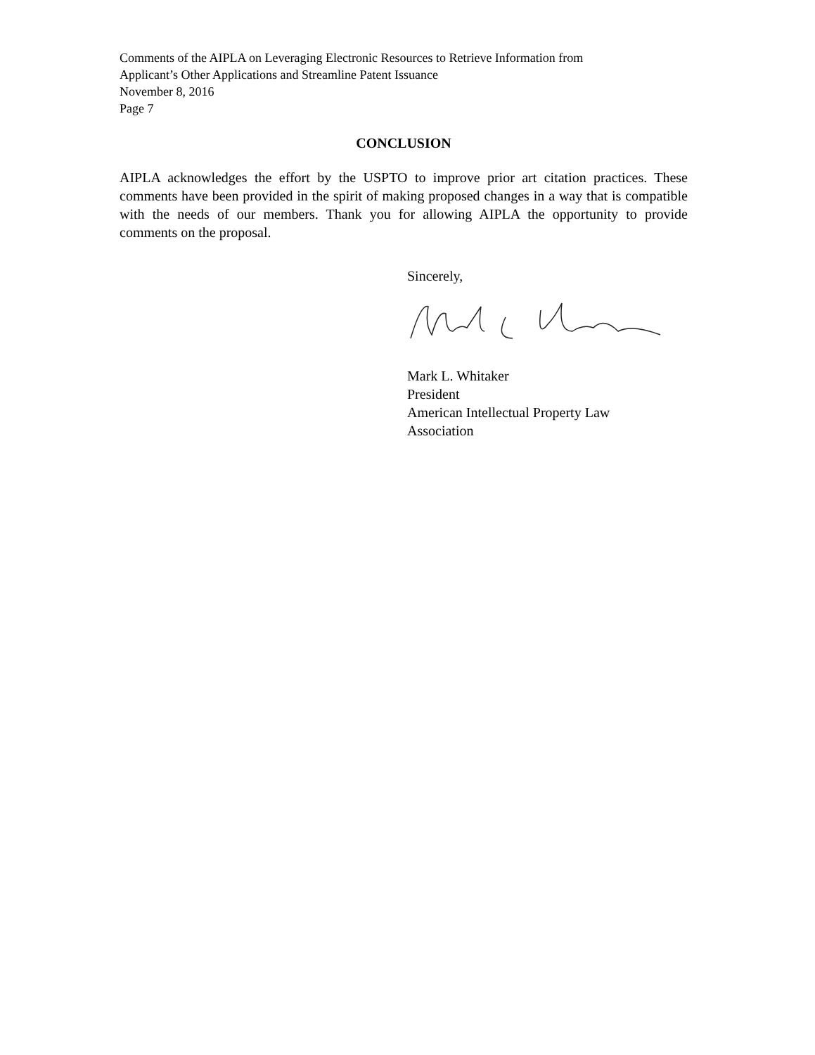Comments of the AIPLA on Leveraging Electronic Resources to Retrieve Information from
Applicant’s Other Applications and Streamline Patent Issuance
November 8, 2016
Page 7
CONCLUSION
AIPLA acknowledges the effort by the USPTO to improve prior art citation practices. These comments have been provided in the spirit of making proposed changes in a way that is compatible with the needs of our members. Thank you for allowing AIPLA the opportunity to provide comments on the proposal.
Sincerely,
Mark L. Whitaker
President
American Intellectual Property Law
Association